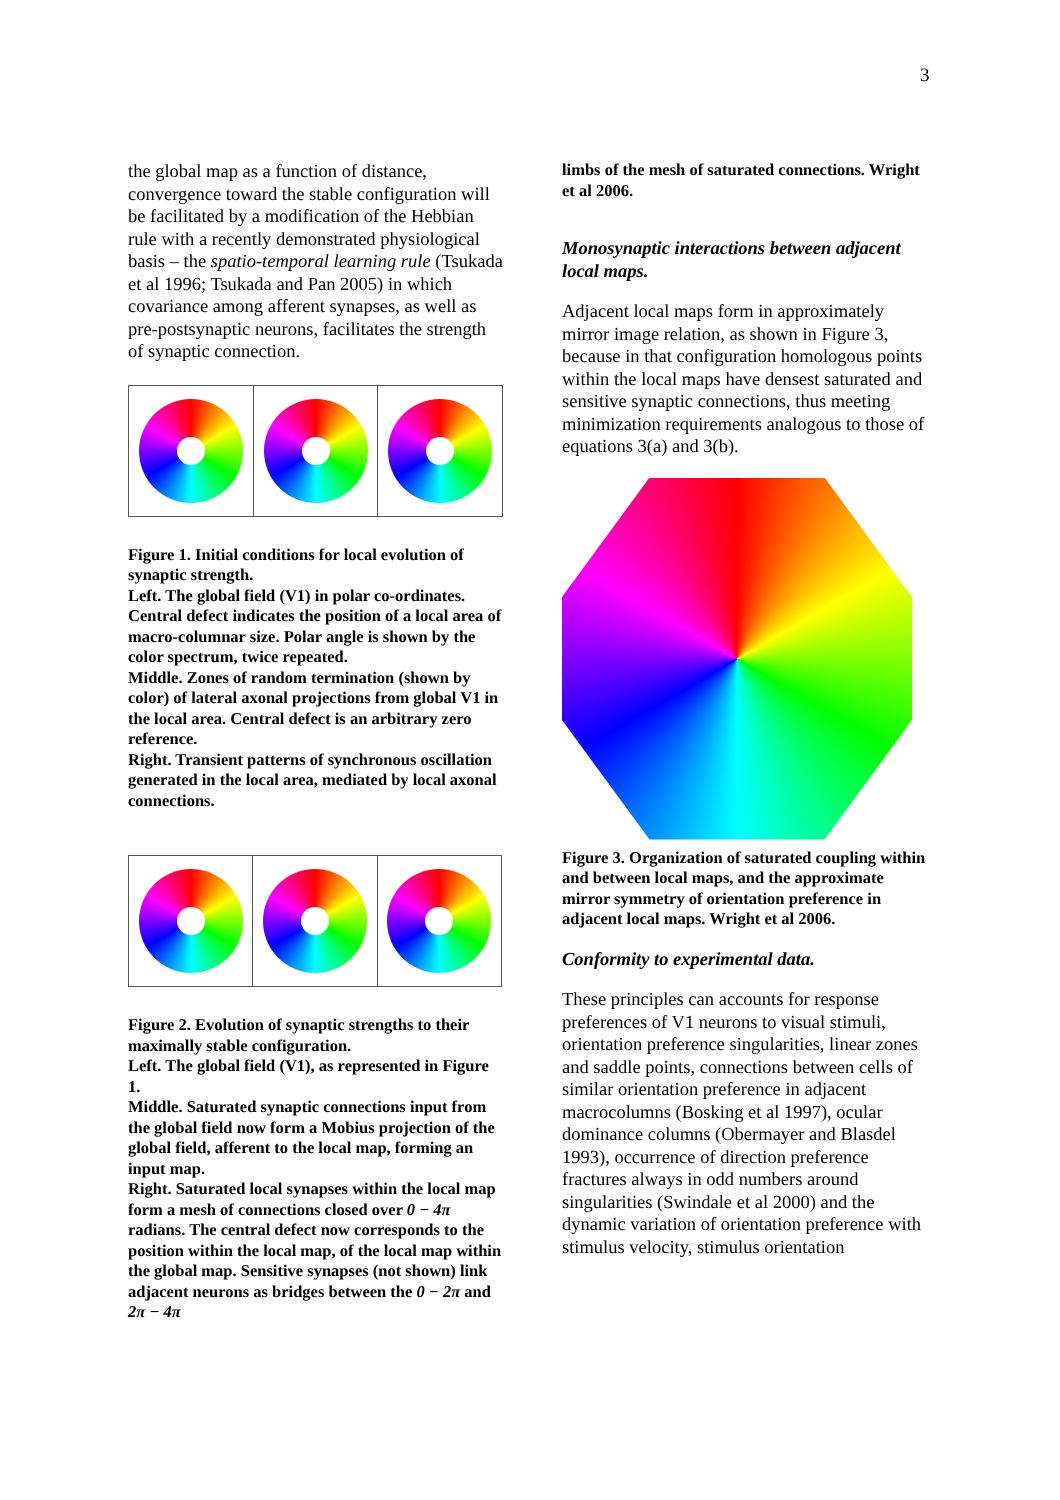3
the global map as a function of distance, convergence toward the stable configuration will be facilitated by a modification of the Hebbian rule with a recently demonstrated physiological basis – the spatio-temporal learning rule (Tsukada et al 1996; Tsukada and Pan 2005) in which covariance among afferent synapses, as well as pre-postsynaptic neurons, facilitates the strength of synaptic connection.
Figure 1. Initial conditions for local evolution of synaptic strength.
Left. The global field (V1) in polar co-ordinates. Central defect indicates the position of a local area of macro-columnar size. Polar angle is shown by the color spectrum, twice repeated.
Middle. Zones of random termination (shown by color) of lateral axonal projections from global V1 in the local area. Central defect is an arbitrary zero reference.
Right. Transient patterns of synchronous oscillation generated in the local area, mediated by local axonal connections.
Figure 2. Evolution of synaptic strengths to their maximally stable configuration.
Left. The global field (V1), as represented in Figure 1.
Middle. Saturated synaptic connections input from the global field now form a Mobius projection of the global field, afferent to the local map, forming an input map.
Right. Saturated local synapses within the local map form a mesh of connections closed over 0 − 4π radians. The central defect now corresponds to the position within the local map, of the local map within the global map. Sensitive synapses (not shown) link adjacent neurons as bridges between the 0 − 2π and 2π − 4π
limbs of the mesh of saturated connections. Wright et al 2006.
Monosynaptic interactions between adjacent local maps.
Adjacent local maps form in approximately mirror image relation, as shown in Figure 3, because in that configuration homologous points within the local maps have densest saturated and sensitive synaptic connections, thus meeting minimization requirements analogous to those of equations 3(a) and 3(b).
Figure 3. Organization of saturated coupling within and between local maps, and the approximate mirror symmetry of orientation preference in adjacent local maps. Wright et al 2006.
Conformity to experimental data.
These principles can accounts for response preferences of V1 neurons to visual stimuli, orientation preference singularities, linear zones and saddle points, connections between cells of similar orientation preference in adjacent macrocolumns (Bosking et al 1997), ocular dominance columns (Obermayer and Blasdel 1993), occurrence of direction preference fractures always in odd numbers around singularities (Swindale et al 2000) and the dynamic variation of orientation preference with stimulus velocity, stimulus orientation